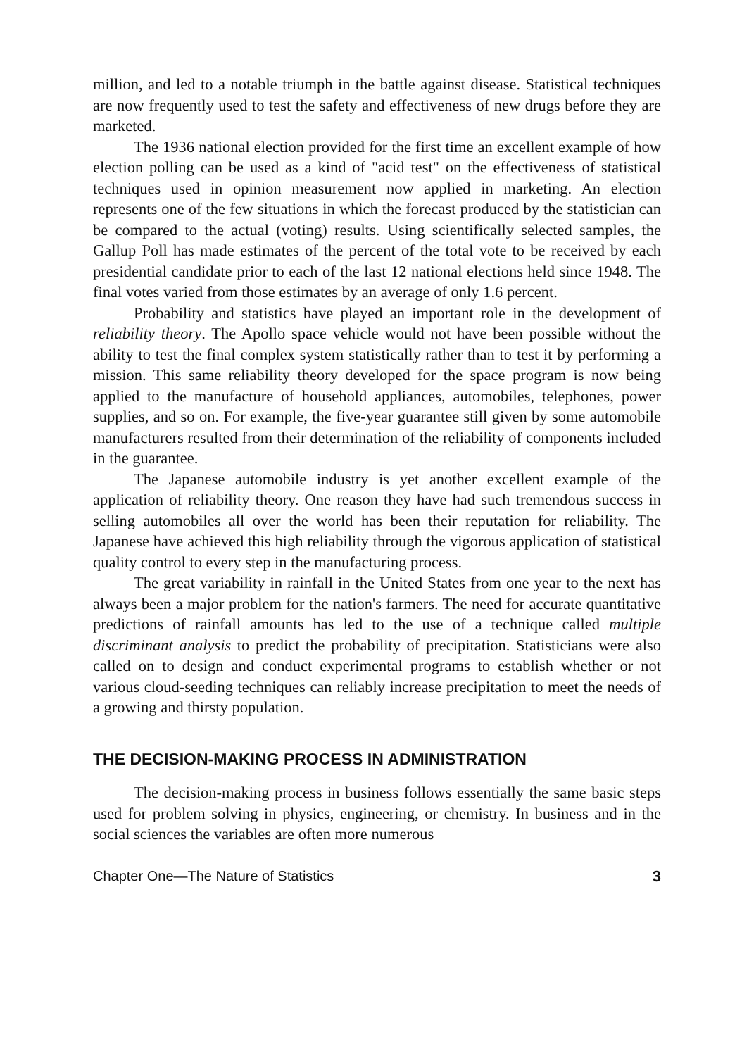million, and led to a notable triumph in the battle against disease. Statistical techniques are now frequently used to test the safety and effectiveness of new drugs before they are marketed.
The 1936 national election provided for the first time an excellent example of how election polling can be used as a kind of "acid test" on the effectiveness of statistical techniques used in opinion measurement now applied in marketing. An election represents one of the few situations in which the forecast produced by the statistician can be compared to the actual (voting) results. Using scientifically selected samples, the Gallup Poll has made estimates of the percent of the total vote to be received by each presidential candidate prior to each of the last 12 national elections held since 1948. The final votes varied from those estimates by an average of only 1.6 percent.
Probability and statistics have played an important role in the development of reliability theory. The Apollo space vehicle would not have been possible without the ability to test the final complex system statistically rather than to test it by performing a mission. This same reliability theory developed for the space program is now being applied to the manufacture of household appliances, automobiles, telephones, power supplies, and so on. For example, the five-year guarantee still given by some automobile manufacturers resulted from their determination of the reliability of components included in the guarantee.
The Japanese automobile industry is yet another excellent example of the application of reliability theory. One reason they have had such tremendous success in selling automobiles all over the world has been their reputation for reliability. The Japanese have achieved this high reliability through the vigorous application of statistical quality control to every step in the manufacturing process.
The great variability in rainfall in the United States from one year to the next has always been a major problem for the nation's farmers. The need for accurate quantitative predictions of rainfall amounts has led to the use of a technique called multiple discriminant analysis to predict the probability of precipitation. Statisticians were also called on to design and conduct experimental programs to establish whether or not various cloud-seeding techniques can reliably increase precipitation to meet the needs of a growing and thirsty population.
THE DECISION-MAKING PROCESS IN ADMINISTRATION
The decision-making process in business follows essentially the same basic steps used for problem solving in physics, engineering, or chemistry. In business and in the social sciences the variables are often more numerous
Chapter One—The Nature of Statistics 3